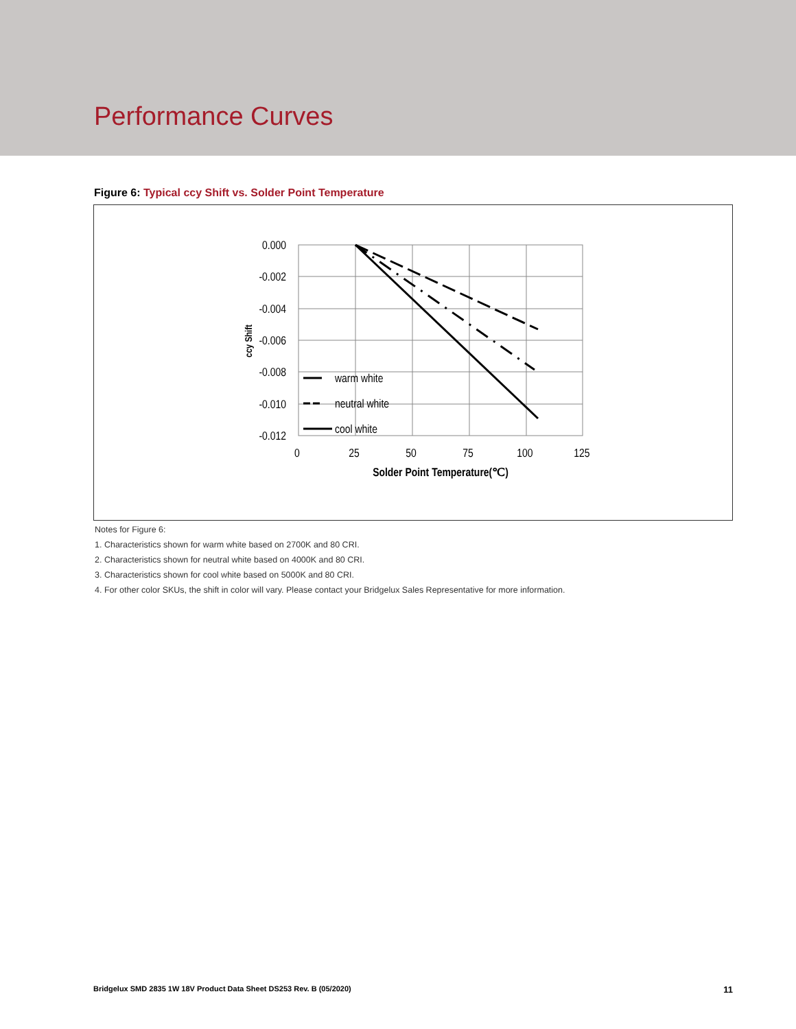Performance Curves
Figure 6: Typical ccy Shift vs. Solder Point Temperature
0.000
-0.002
-0.004
-0.006
-0.008
-0.010
-0.012
0
25
50
75
100
125
Solder Point Temperature(℃)
warm white
neutral white
cool white
ccy Shift
Notes for Figure 6:
1. Characteristics shown for warm white based on 2700K and 80 CRI.
2. Characteristics shown for neutral white based on 4000K and 80 CRI.
3. Characteristics shown for cool white based on 5000K and 80 CRI.
4. For other color SKUs, the shift in color will vary. Please contact your Bridgelux Sales Representative for more information.
Bridgelux SMD 2835 1W 18V Product Data Sheet DS253 Rev. B (05/2020) 11